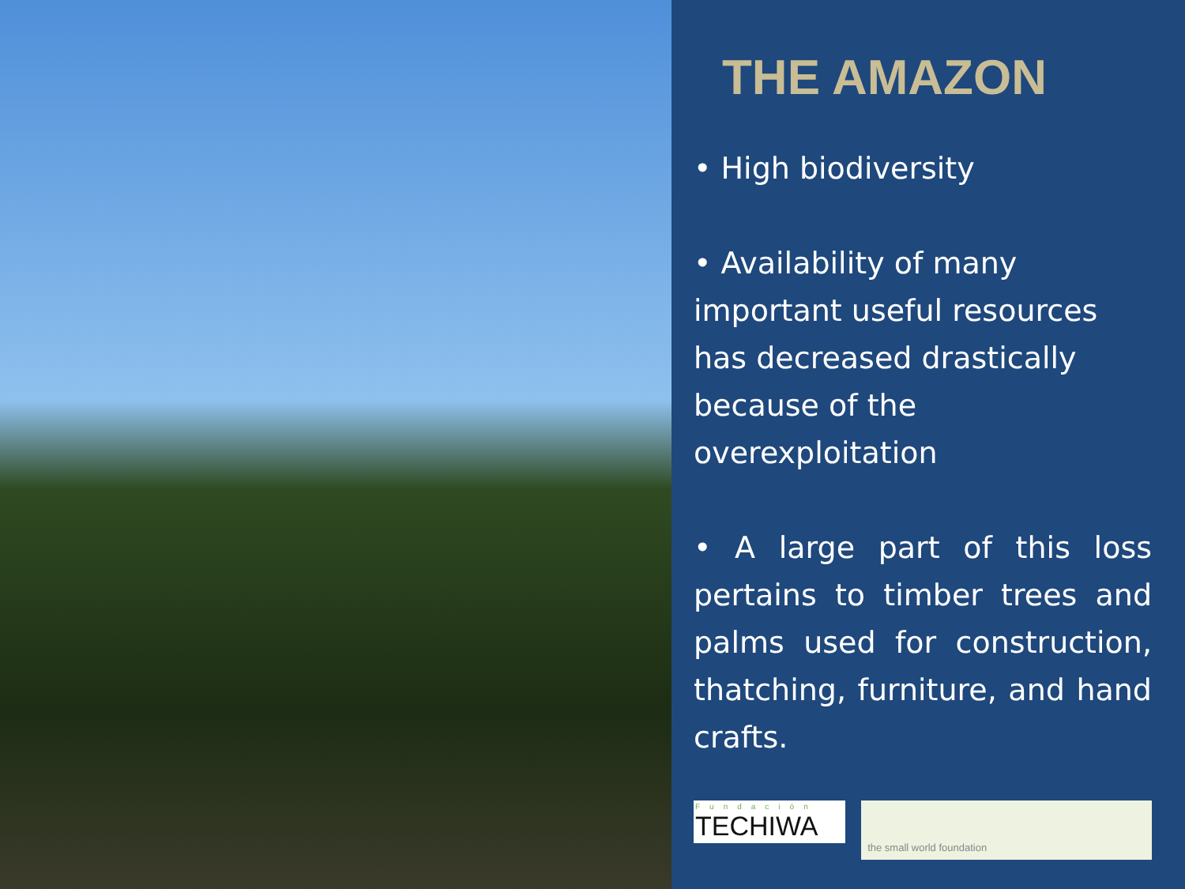THE AMAZON
• High biodiversity
• Availability of many important useful resources has decreased drastically because of the overexploitation
• A large part of this loss pertains to timber trees and palms used for construction, thatching, furniture, and hand crafts.
Fundación
TECHIWA
the small world foundation